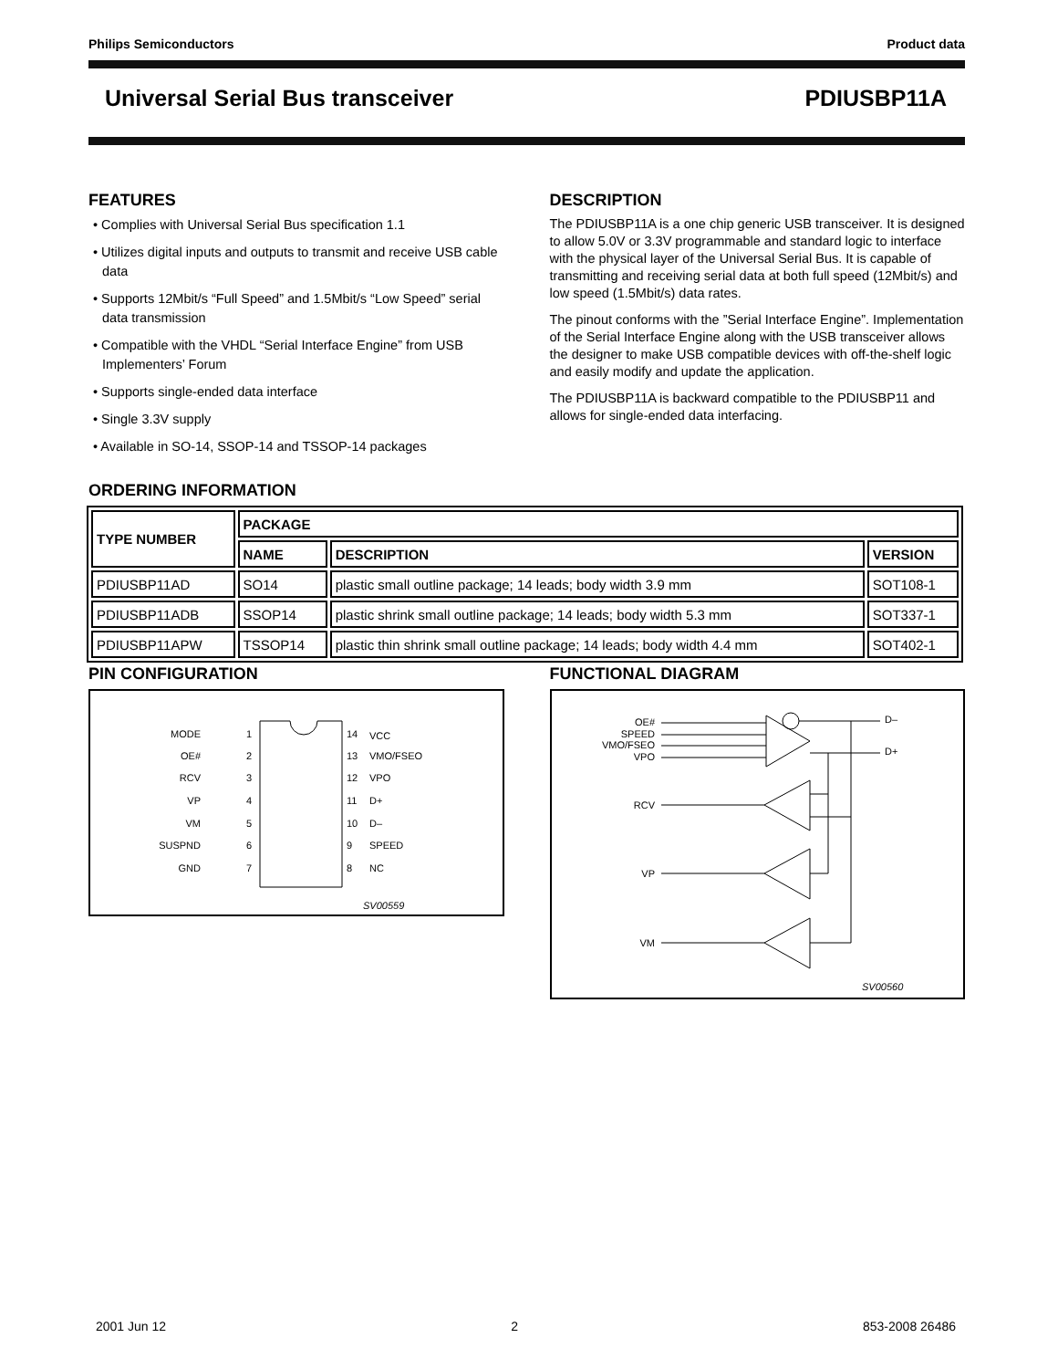Philips Semiconductors Product data
Universal Serial Bus transceiver PDIUSBP11A
FEATURES
• Complies with Universal Serial Bus specification 1.1
• Utilizes digital inputs and outputs to transmit and receive USB cable data
• Supports 12Mbit/s “Full Speed” and 1.5Mbit/s “Low Speed” serial data transmission
• Compatible with the VHDL “Serial Interface Engine” from USB Implementers’ Forum
• Supports single-ended data interface
• Single 3.3V supply
• Available in SO-14, SSOP-14 and TSSOP-14 packages
DESCRIPTION
The PDIUSBP11A is a one chip generic USB transceiver. It is designed to allow 5.0V or 3.3V programmable and standard logic to interface with the physical layer of the Universal Serial Bus. It is capable of transmitting and receiving serial data at both full speed (12Mbit/s) and low speed (1.5Mbit/s) data rates.
The pinout conforms with the ”Serial Interface Engine”. Implementation of the Serial Interface Engine along with the USB transceiver allows the designer to make USB compatible devices with off-the-shelf logic and easily modify and update the application.
The PDIUSBP11A is backward compatible to the PDIUSBP11 and allows for single-ended data interfacing.
ORDERING INFORMATION
| TYPE NUMBER | PACKAGE | | |
| --- | --- | --- | --- |
| | NAME | DESCRIPTION | VERSION |
| PDIUSBP11AD | SO14 | plastic small outline package; 14 leads; body width 3.9 mm | SOT108-1 |
| PDIUSBP11ADB | SSOP14 | plastic shrink small outline package; 14 leads; body width 5.3 mm | SOT337-1 |
| PDIUSBP11APW | TSSOP14 | plastic thin shrink small outline package; 14 leads; body width 4.4 mm | SOT402-1 |
PIN CONFIGURATION
MODE
1
14
VCC
OE#
2
13
VMO/FSEO
RCV
3
12
VPO
VP
4
11
D+
VM
5
10
D–
SUSPND
6
9
SPEED
GND
7
8
NC
SV00559
FUNCTIONAL DIAGRAM
OE#
SPEED
VMO/FSEO
VPO
D–
D+
RCV
VP
VM
SV00560
2001 Jun 12 2 853-2008 26486